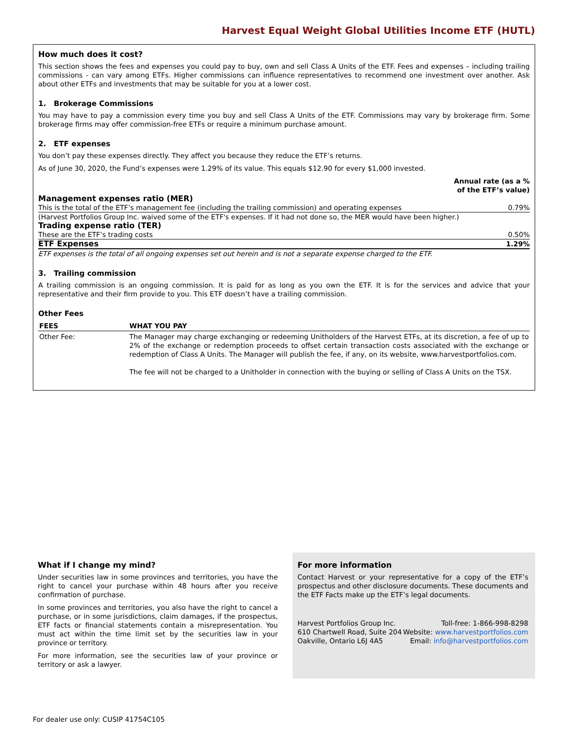Harvest Equal Weight Global Utilities Income ETF (HUTL)
How much does it cost?
This section shows the fees and expenses you could pay to buy, own and sell Class A Units of the ETF. Fees and expenses – including trailing commissions - can vary among ETFs. Higher commissions can influence representatives to recommend one investment over another. Ask about other ETFs and investments that may be suitable for you at a lower cost.
1. Brokerage Commissions
You may have to pay a commission every time you buy and sell Class A Units of the ETF. Commissions may vary by brokerage firm. Some brokerage firms may offer commission-free ETFs or require a minimum purchase amount.
2. ETF expenses
You don’t pay these expenses directly. They affect you because they reduce the ETF’s returns.
As of June 30, 2020, the Fund’s expenses were 1.29% of its value. This equals $12.90 for every $1,000 invested.
| | Annual rate (as a % of the ETF’s value) |
| Management expenses ratio (MER) | |
| This is the total of the ETF’s management fee (including the trailing commission) and operating expenses | 0.79% |
| (Harvest Portfolios Group Inc. waived some of the ETF's expenses. If it had not done so, the MER would have been higher.) | |
| Trading expense ratio (TER) | |
| These are the ETF’s trading costs | 0.50% |
| ETF Expenses | 1.29% |
ETF expenses is the total of all ongoing expenses set out herein and is not a separate expense charged to the ETF.
3. Trailing commission
A trailing commission is an ongoing commission. It is paid for as long as you own the ETF. It is for the services and advice that your representative and their firm provide to you. This ETF doesn’t have a trailing commission.
Other Fees
| FEES | WHAT YOU PAY |
| --- | --- |
| Other Fee: | The Manager may charge exchanging or redeeming Unitholders of the Harvest ETFs, at its discretion, a fee of up to 2% of the exchange or redemption proceeds to offset certain transaction costs associated with the exchange or redemption of Class A Units. The Manager will publish the fee, if any, on its website, www.harvestportfolios.com. The fee will not be charged to a Unitholder in connection with the buying or selling of Class A Units on the TSX. |
What if I change my mind?
Under securities law in some provinces and territories, you have the right to cancel your purchase within 48 hours after you receive confirmation of purchase.
In some provinces and territories, you also have the right to cancel a purchase, or in some jurisdictions, claim damages, if the prospectus, ETF facts or financial statements contain a misrepresentation. You must act within the time limit set by the securities law in your province or territory.
For more information, see the securities law of your province or territory or ask a lawyer.
For more information
Contact Harvest or your representative for a copy of the ETF’s prospectus and other disclosure documents. These documents and the ETF Facts make up the ETF’s legal documents.
Harvest Portfolios Group Inc.
610 Chartwell Road, Suite 204
Oakville, Ontario L6J 4A5
Toll-free: 1-866-998-8298
Website: www.harvestportfolios.com
Email: info@harvestportfolios.com
For dealer use only: CUSIP 41754C105